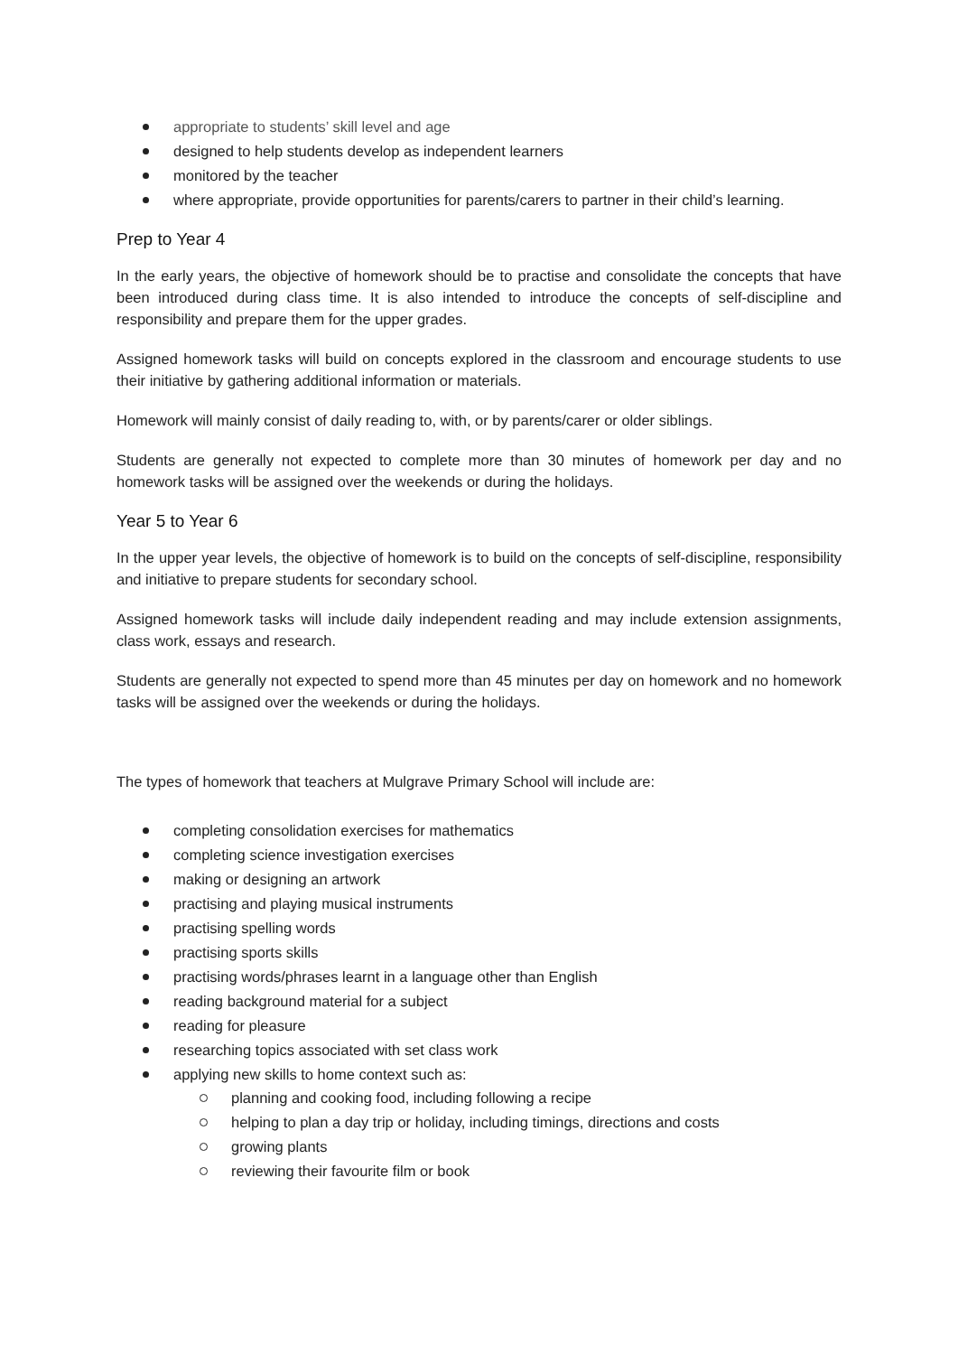appropriate to students’ skill level and age
designed to help students develop as independent learners
monitored by the teacher
where appropriate, provide opportunities for parents/carers to partner in their child’s learning.
Prep to Year 4
In the early years, the objective of homework should be to practise and consolidate the concepts that have been introduced during class time. It is also intended to introduce the concepts of self-discipline and responsibility and prepare them for the upper grades.
Assigned homework tasks will build on concepts explored in the classroom and encourage students to use their initiative by gathering additional information or materials.
Homework will mainly consist of daily reading to, with, or by parents/carer or older siblings.
Students are generally not expected to complete more than 30 minutes of homework per day and no homework tasks will be assigned over the weekends or during the holidays.
Year 5 to Year 6
In the upper year levels, the objective of homework is to build on the concepts of self-discipline, responsibility and initiative to prepare students for secondary school.
Assigned homework tasks will include daily independent reading and may include extension assignments, class work, essays and research.
Students are generally not expected to spend more than 45 minutes per day on homework and no homework tasks will be assigned over the weekends or during the holidays.
The types of homework that teachers at Mulgrave Primary School will include are:
completing consolidation exercises for mathematics
completing science investigation exercises
making or designing an artwork
practising and playing musical instruments
practising spelling words
practising sports skills
practising words/phrases learnt in a language other than English
reading background material for a subject
reading for pleasure
researching topics associated with set class work
applying new skills to home context such as:
planning and cooking food, including following a recipe
helping to plan a day trip or holiday, including timings, directions and costs
growing plants
reviewing their favourite film or book